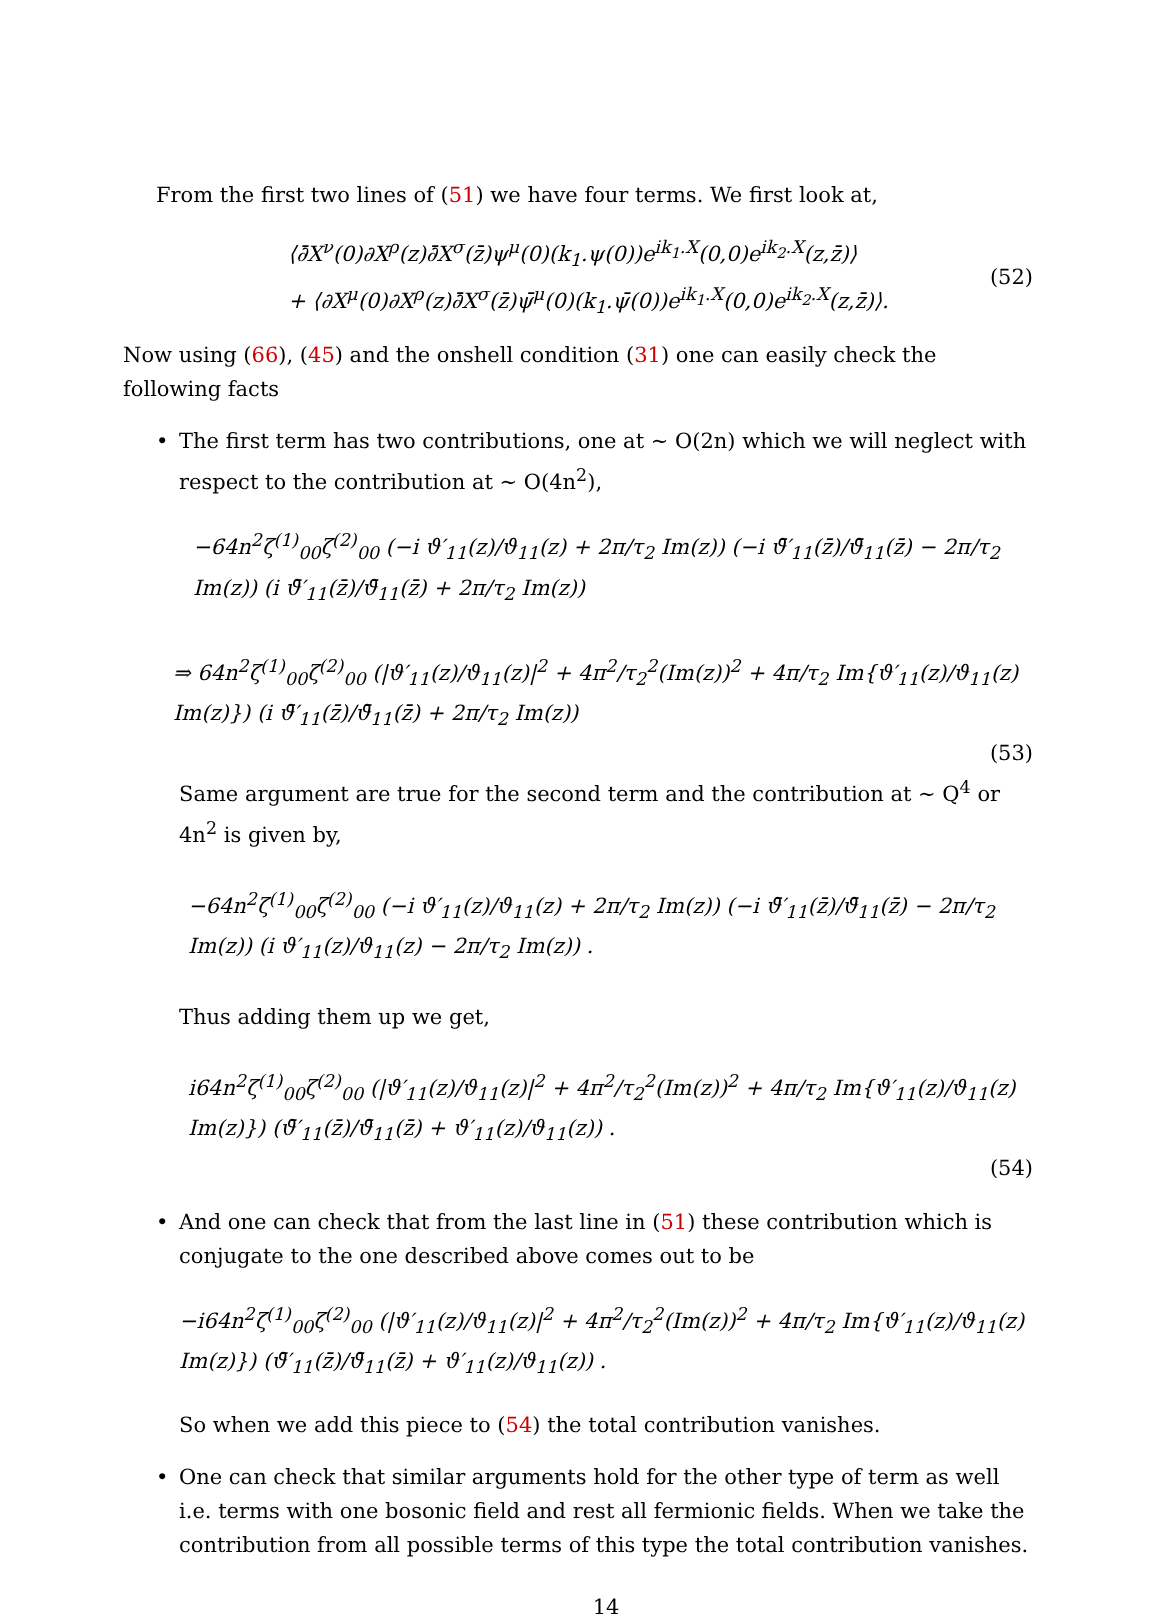From the first two lines of (51) we have four terms. We first look at,
⟨∂̄X<sup>ν</sup>(0)∂X<sup>ρ</sup>(z)∂̄X<sup>σ</sup>(z̄)ψ<sup>μ</sup>(0)(k<sub>1</sub>.ψ(0))e<sup>ik<sub>1</sub>.X</sup>(0,0)e<sup>ik<sub>2</sub>.X</sup>(z,z̄)⟩
+ ⟨∂X<sup>μ</sup>(0)∂X<sup>ρ</sup>(z)∂̄X<sup>σ</sup>(z̄)ψ̄<sup>μ</sup>(0)(k<sub>1</sub>.ψ̄(0))e<sup>ik<sub>1</sub>.X</sup>(0,0)e<sup>ik<sub>2</sub>.X</sup>(z,z̄)⟩.
(52)
Now using (66), (45) and the onshell condition (31) one can easily check the following facts
•
The first term has two contributions, one at ∼ O(2n) which we will neglect with respect to the contribution at ∼ O(4n<sup>2</sup>),
−64n<sup>2</sup>ζ<sup>(1)</sup><sub>00</sub>ζ<sup>(2)</sup><sub>00</sub> (−i ϑ′<sub>11</sub>(z)/ϑ<sub>11</sub>(z) + 2π/τ<sub>2</sub> Im(z)) (−i ϑ̄′<sub>11</sub>(z̄)/ϑ̄<sub>11</sub>(z̄) − 2π/τ<sub>2</sub> Im(z)) (i ϑ̄′<sub>11</sub>(z̄)/ϑ̄<sub>11</sub>(z̄) + 2π/τ<sub>2</sub> Im(z))
⇒ 64n<sup>2</sup>ζ<sup>(1)</sup><sub>00</sub>ζ<sup>(2)</sup><sub>00</sub> (|ϑ′<sub>11</sub>(z)/ϑ<sub>11</sub>(z)|<sup>2</sup> + 4π<sup>2</sup>/τ<sub>2</sub><sup>2</sup>(Im(z))<sup>2</sup> + 4π/τ<sub>2</sub> Im{ϑ′<sub>11</sub>(z)/ϑ<sub>11</sub>(z) Im(z)}) (i ϑ̄′<sub>11</sub>(z̄)/ϑ̄<sub>11</sub>(z̄) + 2π/τ<sub>2</sub> Im(z))
(53)
Same argument are true for the second term and the contribution at ∼ Q<sup>4</sup> or 4n<sup>2</sup> is given by,
−64n<sup>2</sup>ζ<sup>(1)</sup><sub>00</sub>ζ<sup>(2)</sup><sub>00</sub> (−i ϑ′<sub>11</sub>(z)/ϑ<sub>11</sub>(z) + 2π/τ<sub>2</sub> Im(z)) (−i ϑ̄′<sub>11</sub>(z̄)/ϑ̄<sub>11</sub>(z̄) − 2π/τ<sub>2</sub> Im(z)) (i ϑ′<sub>11</sub>(z)/ϑ<sub>11</sub>(z) − 2π/τ<sub>2</sub> Im(z)) .
Thus adding them up we get,
i64n<sup>2</sup>ζ<sup>(1)</sup><sub>00</sub>ζ<sup>(2)</sup><sub>00</sub> (|ϑ′<sub>11</sub>(z)/ϑ<sub>11</sub>(z)|<sup>2</sup> + 4π<sup>2</sup>/τ<sub>2</sub><sup>2</sup>(Im(z))<sup>2</sup> + 4π/τ<sub>2</sub> Im{ϑ′<sub>11</sub>(z)/ϑ<sub>11</sub>(z) Im(z)}) (ϑ̄′<sub>11</sub>(z̄)/ϑ̄<sub>11</sub>(z̄) + ϑ′<sub>11</sub>(z)/ϑ<sub>11</sub>(z)) .
(54)
•
And one can check that from the last line in (51) these contribution which is conjugate to the one described above comes out to be
−i64n<sup>2</sup>ζ<sup>(1)</sup><sub>00</sub>ζ<sup>(2)</sup><sub>00</sub> (|ϑ′<sub>11</sub>(z)/ϑ<sub>11</sub>(z)|<sup>2</sup> + 4π<sup>2</sup>/τ<sub>2</sub><sup>2</sup>(Im(z))<sup>2</sup> + 4π/τ<sub>2</sub> Im{ϑ′<sub>11</sub>(z)/ϑ<sub>11</sub>(z) Im(z)}) (ϑ̄′<sub>11</sub>(z̄)/ϑ̄<sub>11</sub>(z̄) + ϑ′<sub>11</sub>(z)/ϑ<sub>11</sub>(z)) .
So when we add this piece to (54) the total contribution vanishes.
•
One can check that similar arguments hold for the other type of term as well i.e. terms with one bosonic field and rest all fermionic fields. When we take the contribution from all possible terms of this type the total contribution vanishes.
14